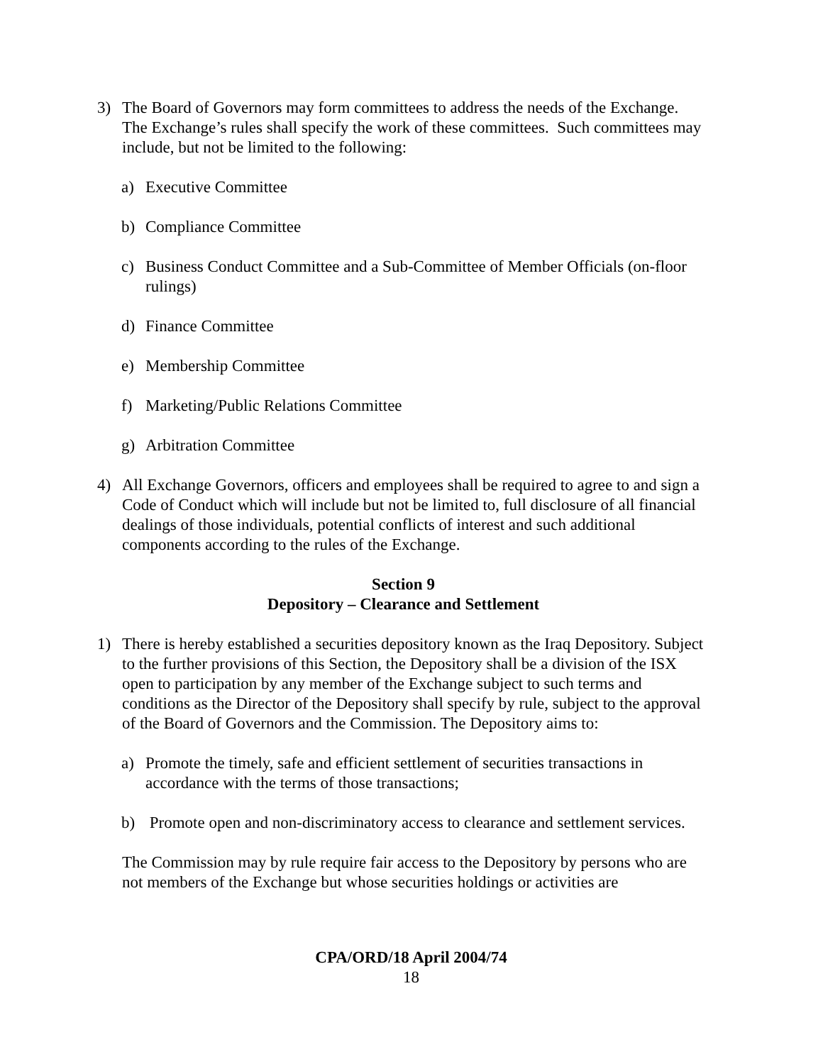3) The Board of Governors may form committees to address the needs of the Exchange. The Exchange’s rules shall specify the work of these committees. Such committees may include, but not be limited to the following:
a) Executive Committee
b) Compliance Committee
c) Business Conduct Committee and a Sub-Committee of Member Officials (on-floor rulings)
d) Finance Committee
e) Membership Committee
f) Marketing/Public Relations Committee
g) Arbitration Committee
4) All Exchange Governors, officers and employees shall be required to agree to and sign a Code of Conduct which will include but not be limited to, full disclosure of all financial dealings of those individuals, potential conflicts of interest and such additional components according to the rules of the Exchange.
Section 9
Depository – Clearance and Settlement
1) There is hereby established a securities depository known as the Iraq Depository. Subject to the further provisions of this Section, the Depository shall be a division of the ISX open to participation by any member of the Exchange subject to such terms and conditions as the Director of the Depository shall specify by rule, subject to the approval of the Board of Governors and the Commission. The Depository aims to:
a) Promote the timely, safe and efficient settlement of securities transactions in accordance with the terms of those transactions;
b) Promote open and non-discriminatory access to clearance and settlement services.
The Commission may by rule require fair access to the Depository by persons who are not members of the Exchange but whose securities holdings or activities are
CPA/ORD/18 April 2004/74
18